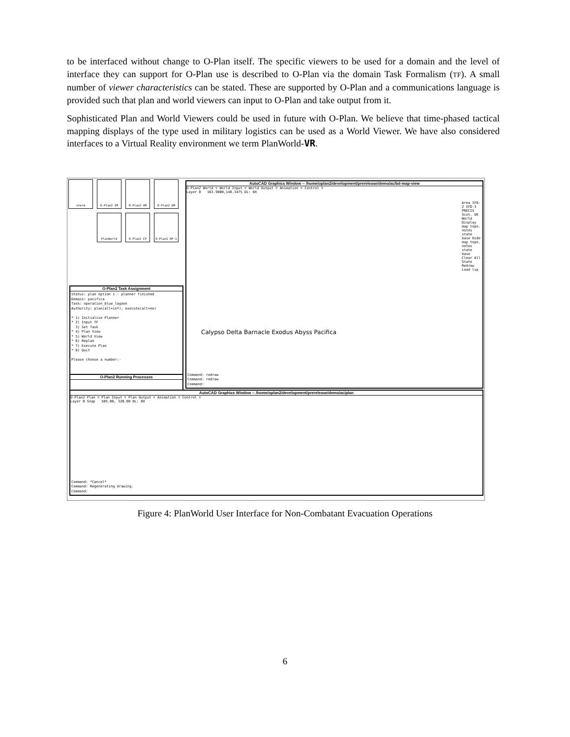to be interfaced without change to O-Plan itself. The specific viewers to be used for a domain and the level of interface they can support for O-Plan use is described to O-Plan via the domain Task Formalism (TF). A small number of viewer characteristics can be stated. These are supported by O-Plan and a communications language is provided such that plan and world viewers can input to O-Plan and take output from it.
Sophisticated Plan and World Viewers could be used in future with O-Plan. We believe that time-phased tactical mapping displays of the type used in military logistics can be used as a World Viewer. We have also considered interfaces to a Virtual Reality environment we term PlanWorld-VR.
xterm
O-Plan2 IM
O-Plan2 AM
O-Plan2 DM
PlanWorld
O-Plan2 CP
O-Plan2 KP-1
O-Plan2 Task Assignment
Status: plan option 1 - planner finished
Domain: pacifica
Task: operation_blue_lagoon
Authority: plan(all=inf), execute(all=no)

* 1) Initialise Planner
* 2) Input TF
  3) Set Task
* 4) Plan View
* 5) World View
* 6) Replan
* 7) Execute Plan
* 8) Quit

Please choose a number:-
O-Plan2 Running Processes
AutoCAD Graphics Window -- /home/oplan2/development/prerelease/demo/ac/bd-map-view
O-Plan2 World ▽ World Input ▽ World Output ▽ Animation ▽ Control ▽
Layer 0 163.9800,140.3475 DL: 0X
Area IFD-2 IFD-3 PRECIS Scot. UK World Display map topo. notes state base Hide map topo. notes state base Clear All State Redraw Load lsp
Calypso Delta Barnacle Exodus Abyss Pacifica
Command: redraw
Command: redraw
Command:
AutoCAD Graphics Window -- /home/oplan2/development/prerelease/demo/ac/plan
O-Plan2 Plan ▽ Plan Input ▽ Plan Output ▽ Animation ▽ Control ▽
Layer 0 Snap 505.00, 320.00 DL: 0X
Command: *Cancel*
Command: Regenerating drawing.
Command:
Figure 4: PlanWorld User Interface for Non-Combatant Evacuation Operations
6